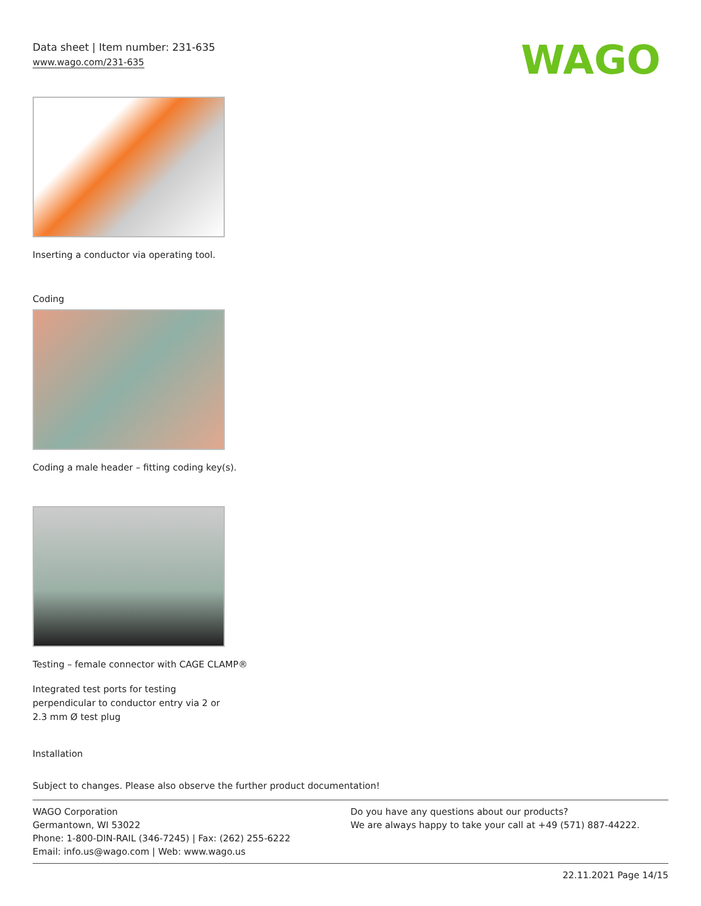Data sheet | Item number: 231-635
www.wago.com/231-635
WAGO
Inserting a conductor via operating tool.
Coding
Coding a male header – fitting coding key(s).
Testing – female connector with CAGE CLAMP®
Integrated test ports for testing perpendicular to conductor entry via 2 or 2.3 mm Ø test plug
Installation
Subject to changes. Please also observe the further product documentation!
WAGO Corporation
Germantown, WI 53022
Phone: 1-800-DIN-RAIL (346-7245) | Fax: (262) 255-6222
Email: info.us@wago.com | Web: www.wago.us
Do you have any questions about our products?
We are always happy to take your call at +49 (571) 887-44222.
22.11.2021 Page 14/15